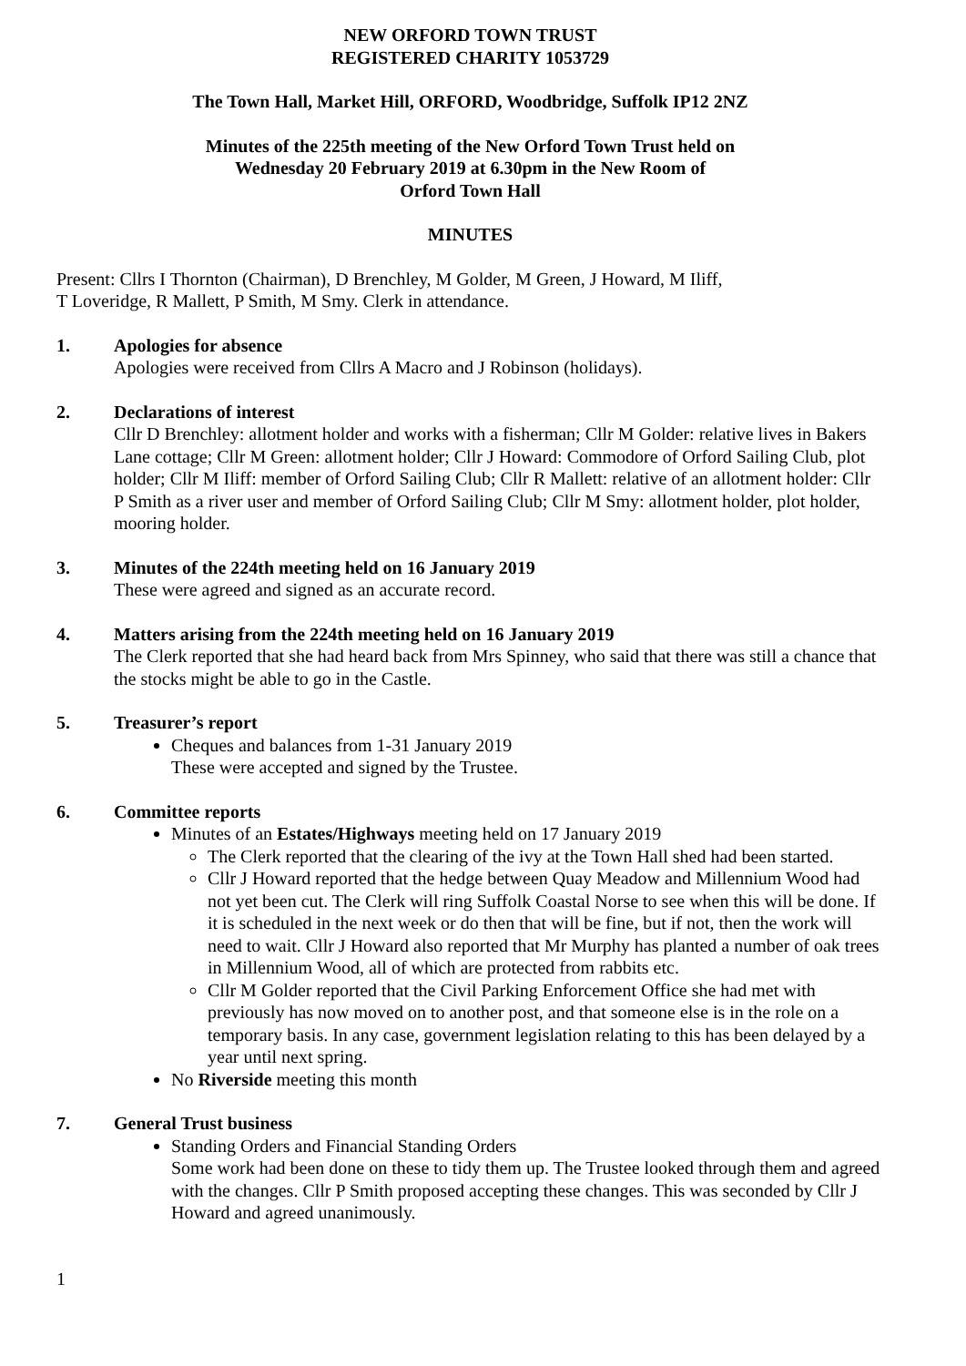NEW ORFORD TOWN TRUST
REGISTERED CHARITY 1053729
The Town Hall, Market Hill, ORFORD, Woodbridge, Suffolk IP12 2NZ
Minutes of the 225th meeting of the New Orford Town Trust held on
Wednesday 20 February 2019 at 6.30pm in the New Room of
Orford Town Hall
MINUTES
Present: Cllrs I Thornton (Chairman), D Brenchley, M Golder, M Green, J Howard, M Iliff,
T Loveridge, R Mallett, P Smith, M Smy. Clerk in attendance.
1. Apologies for absence
Apologies were received from Cllrs A Macro and J Robinson (holidays).
2. Declarations of interest
Cllr D Brenchley: allotment holder and works with a fisherman; Cllr M Golder: relative lives in Bakers Lane cottage; Cllr M Green: allotment holder; Cllr J Howard: Commodore of Orford Sailing Club, plot holder; Cllr M Iliff: member of Orford Sailing Club; Cllr R Mallett: relative of an allotment holder: Cllr P Smith as a river user and member of Orford Sailing Club; Cllr M Smy: allotment holder, plot holder, mooring holder.
3. Minutes of the 224th meeting held on 16 January 2019
These were agreed and signed as an accurate record.
4. Matters arising from the 224th meeting held on 16 January 2019
The Clerk reported that she had heard back from Mrs Spinney, who said that there was still a chance that the stocks might be able to go in the Castle.
5. Treasurer’s report
Cheques and balances from 1-31 January 2019
These were accepted and signed by the Trustee.
6. Committee reports
Minutes of an Estates/Highways meeting held on 17 January 2019
The Clerk reported that the clearing of the ivy at the Town Hall shed had been started.
Cllr J Howard reported that the hedge between Quay Meadow and Millennium Wood had not yet been cut. The Clerk will ring Suffolk Coastal Norse to see when this will be done. If it is scheduled in the next week or do then that will be fine, but if not, then the work will need to wait. Cllr J Howard also reported that Mr Murphy has planted a number of oak trees in Millennium Wood, all of which are protected from rabbits etc.
Cllr M Golder reported that the Civil Parking Enforcement Office she had met with previously has now moved on to another post, and that someone else is in the role on a temporary basis. In any case, government legislation relating to this has been delayed by a year until next spring.
No Riverside meeting this month
7. General Trust business
Standing Orders and Financial Standing Orders
Some work had been done on these to tidy them up. The Trustee looked through them and agreed with the changes. Cllr P Smith proposed accepting these changes. This was seconded by Cllr J Howard and agreed unanimously.
1